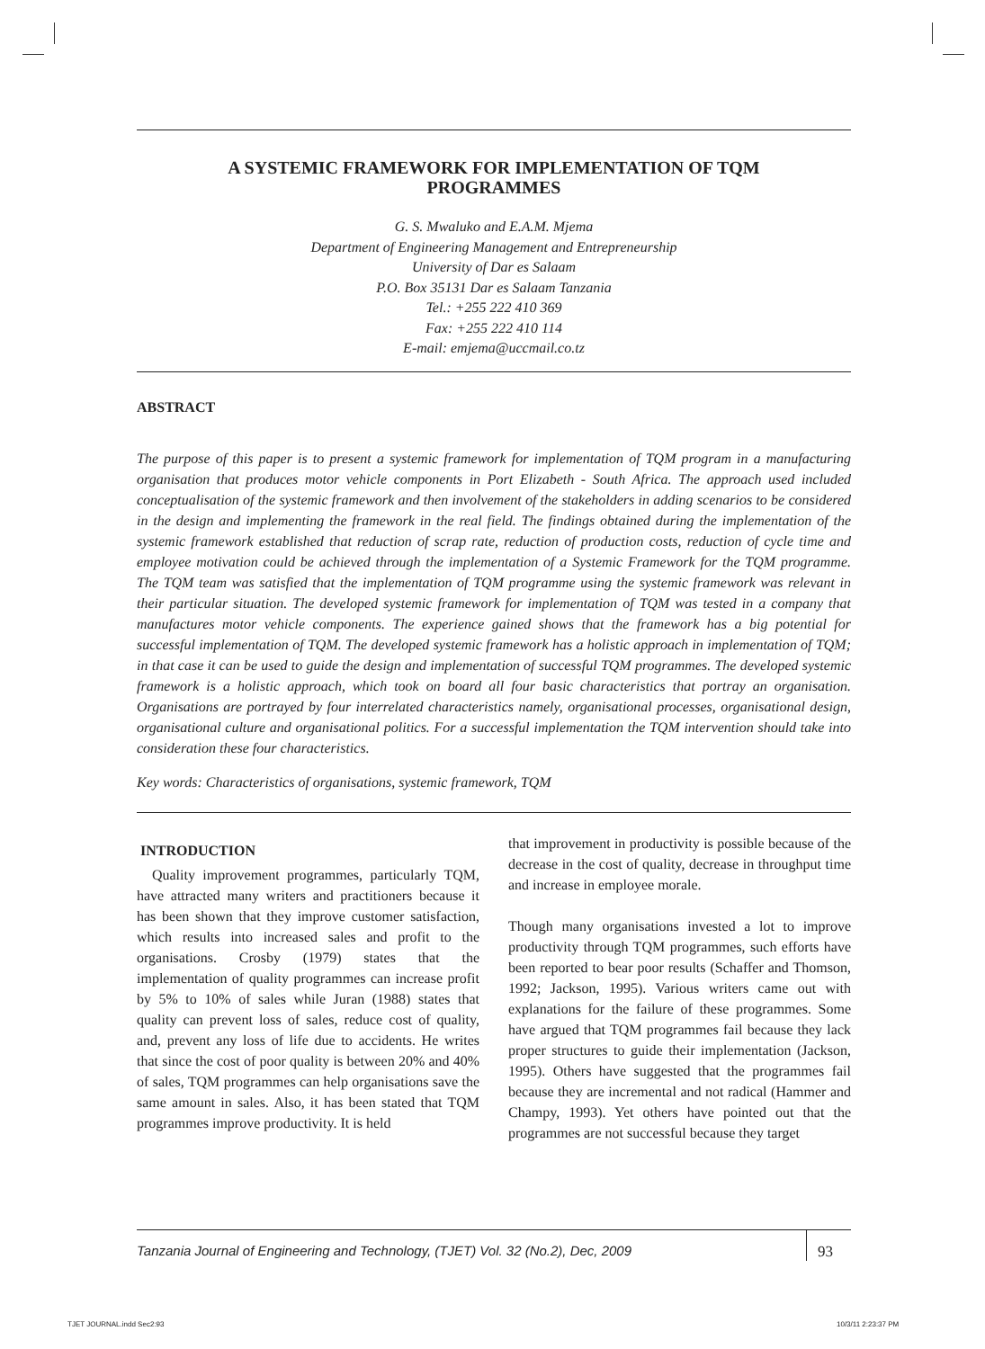A SYSTEMIC FRAMEWORK FOR IMPLEMENTATION OF TQM
PROGRAMMES
G. S. Mwaluko and E.A.M. Mjema
Department of Engineering Management and Entrepreneurship
University of Dar es Salaam
P.O. Box 35131 Dar es Salaam Tanzania
Tel.: +255 222 410 369
Fax: +255 222 410 114
E-mail: emjema@uccmail.co.tz
ABSTRACT
The purpose of this paper is to present a systemic framework for implementation of TQM program in a manufacturing organisation that produces motor vehicle components in Port Elizabeth - South Africa. The approach used included conceptualisation of the systemic framework and then involvement of the stakeholders in adding scenarios to be considered in the design and implementing the framework in the real field. The findings obtained during the implementation of the systemic framework established that reduction of scrap rate, reduction of production costs, reduction of cycle time and employee motivation could be achieved through the implementation of a Systemic Framework for the TQM programme. The TQM team was satisfied that the implementation of TQM programme using the systemic framework was relevant in their particular situation. The developed systemic framework for implementation of TQM was tested in a company that manufactures motor vehicle components. The experience gained shows that the framework has a big potential for successful implementation of TQM. The developed systemic framework has a holistic approach in implementation of TQM; in that case it can be used to guide the design and implementation of successful TQM programmes. The developed systemic framework is a holistic approach, which took on board all four basic characteristics that portray an organisation. Organisations are portrayed by four interrelated characteristics namely, organisational processes, organisational design, organisational culture and organisational politics. For a successful implementation the TQM intervention should take into consideration these four characteristics.
Key words: Characteristics of organisations, systemic framework, TQM
INTRODUCTION
Quality improvement programmes, particularly TQM, have attracted many writers and practitioners because it has been shown that they improve customer satisfaction, which results into increased sales and profit to the organisations. Crosby (1979) states that the implementation of quality programmes can increase profit by 5% to 10% of sales while Juran (1988) states that quality can prevent loss of sales, reduce cost of quality, and, prevent any loss of life due to accidents. He writes that since the cost of poor quality is between 20% and 40% of sales, TQM programmes can help organisations save the same amount in sales. Also, it has been stated that TQM programmes improve productivity. It is held
that improvement in productivity is possible because of the decrease in the cost of quality, decrease in throughput time and increase in employee morale.
Though many organisations invested a lot to improve productivity through TQM programmes, such efforts have been reported to bear poor results (Schaffer and Thomson, 1992; Jackson, 1995). Various writers came out with explanations for the failure of these programmes. Some have argued that TQM programmes fail because they lack proper structures to guide their implementation (Jackson, 1995). Others have suggested that the programmes fail because they are incremental and not radical (Hammer and Champy, 1993). Yet others have pointed out that the programmes are not successful because they target
Tanzania Journal of Engineering and Technology, (TJET) Vol. 32 (No.2), Dec, 2009 93
TJET JOURNAL.indd Sec2:93 10/3/11 2:23:37 PM